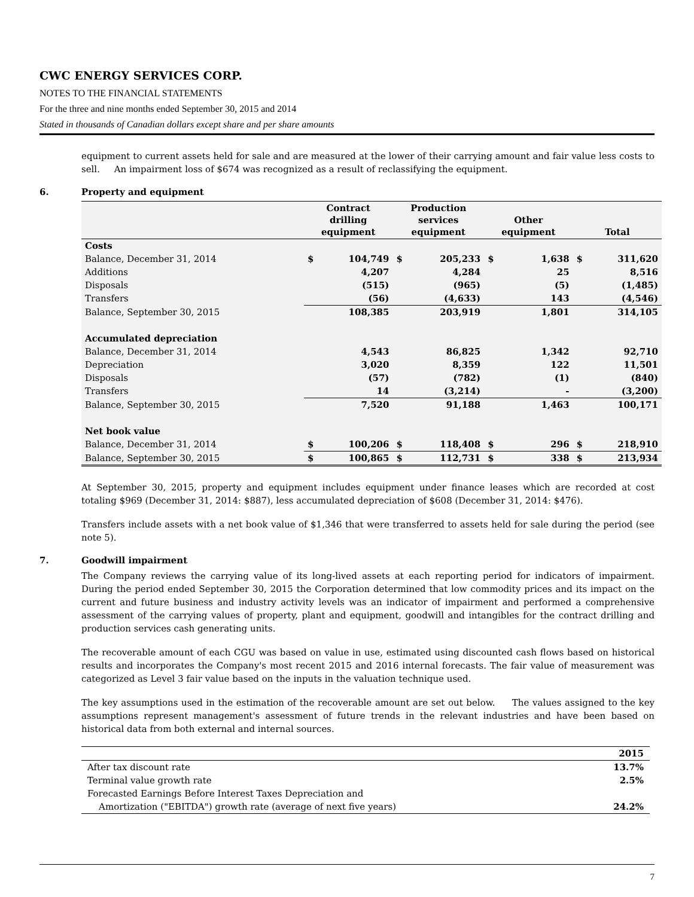CWC ENERGY SERVICES CORP.
NOTES TO THE FINANCIAL STATEMENTS
For the three and nine months ended September 30, 2015 and 2014
Stated in thousands of Canadian dollars except share and per share amounts
equipment to current assets held for sale and are measured at the lower of their carrying amount and fair value less costs to sell. An impairment loss of $674 was recognized as a result of reclassifying the equipment.
6. Property and equipment
| | Contract drilling equipment | | Production services equipment | | Other equipment | | Total | |
| --- | --- | --- | --- | --- | --- | --- | --- | --- |
| Costs | | | | | | | | |
| Balance, December 31, 2014 | $ | 104,749 | $ | 205,233 | $ | 1,638 | $ | 311,620 |
| Additions | | 4,207 | | 4,284 | | 25 | | 8,516 |
| Disposals | | (515) | | (965) | | (5) | | (1,485) |
| Transfers | | (56) | | (4,633) | | 143 | | (4,546) |
| Balance, September 30, 2015 | | 108,385 | | 203,919 | | 1,801 | | 314,105 |
| Accumulated depreciation | | | | | | | | |
| Balance, December 31, 2014 | | 4,543 | | 86,825 | | 1,342 | | 92,710 |
| Depreciation | | 3,020 | | 8,359 | | 122 | | 11,501 |
| Disposals | | (57) | | (782) | | (1) | | (840) |
| Transfers | | 14 | | (3,214) | | - | | (3,200) |
| Balance, September 30, 2015 | | 7,520 | | 91,188 | | 1,463 | | 100,171 |
| Net book value | | | | | | | | |
| Balance, December 31, 2014 | $ | 100,206 | $ | 118,408 | $ | 296 | $ | 218,910 |
| Balance, September 30, 2015 | $ | 100,865 | $ | 112,731 | $ | 338 | $ | 213,934 |
At September 30, 2015, property and equipment includes equipment under finance leases which are recorded at cost totaling $969 (December 31, 2014: $887), less accumulated depreciation of $608 (December 31, 2014: $476).
Transfers include assets with a net book value of $1,346 that were transferred to assets held for sale during the period (see note 5).
7. Goodwill impairment
The Company reviews the carrying value of its long-lived assets at each reporting period for indicators of impairment. During the period ended September 30, 2015 the Corporation determined that low commodity prices and its impact on the current and future business and industry activity levels was an indicator of impairment and performed a comprehensive assessment of the carrying values of property, plant and equipment, goodwill and intangibles for the contract drilling and production services cash generating units.
The recoverable amount of each CGU was based on value in use, estimated using discounted cash flows based on historical results and incorporates the Company's most recent 2015 and 2016 internal forecasts. The fair value of measurement was categorized as Level 3 fair value based on the inputs in the valuation technique used.
The key assumptions used in the estimation of the recoverable amount are set out below. The values assigned to the key assumptions represent management's assessment of future trends in the relevant industries and have been based on historical data from both external and internal sources.
| | 2015 |
| After tax discount rate | 13.7% |
| Terminal value growth rate | 2.5% |
| Forecasted Earnings Before Interest Taxes Depreciation and | |
| Amortization ("EBITDA") growth rate (average of next five years) | 24.2% |
7